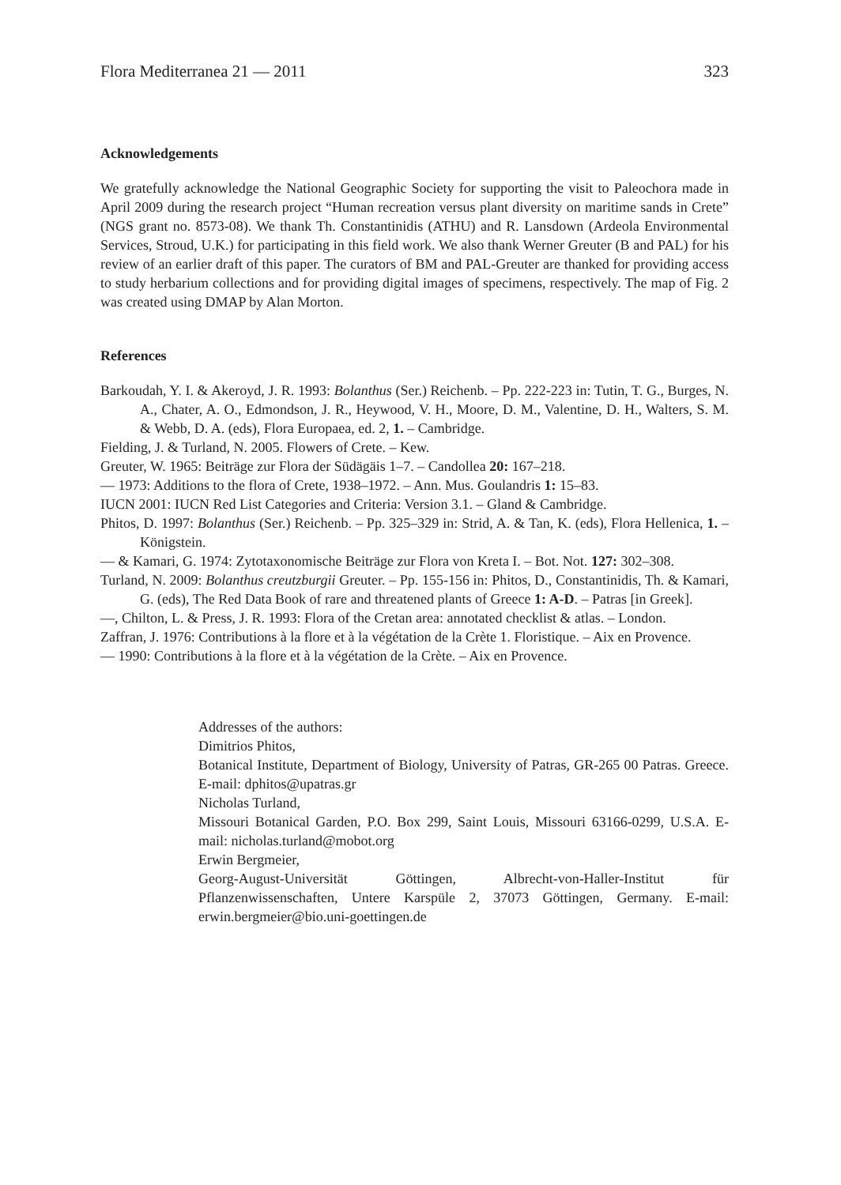Flora Mediterranea 21 — 2011 323
Acknowledgements
We gratefully acknowledge the National Geographic Society for supporting the visit to Paleochora made in April 2009 during the research project “Human recreation versus plant diversity on maritime sands in Crete” (NGS grant no. 8573-08). We thank Th. Constantinidis (ATHU) and R. Lansdown (Ardeola Environmental Services, Stroud, U.K.) for participating in this field work. We also thank Werner Greuter (B and PAL) for his review of an earlier draft of this paper. The curators of BM and PAL-Greuter are thanked for providing access to study herbarium collections and for providing digital images of specimens, respectively. The map of Fig. 2 was created using DMAP by Alan Morton.
References
Barkoudah, Y. I. & Akeroyd, J. R. 1993: Bolanthus (Ser.) Reichenb. – Pp. 222-223 in: Tutin, T. G., Burges, N. A., Chater, A. O., Edmondson, J. R., Heywood, V. H., Moore, D. M., Valentine, D. H., Walters, S. M. & Webb, D. A. (eds), Flora Europaea, ed. 2, 1. – Cambridge.
Fielding, J. & Turland, N. 2005. Flowers of Crete. – Kew.
Greuter, W. 1965: Beiträge zur Flora der Südägäis 1–7. – Candollea 20: 167–218.
— 1973: Additions to the flora of Crete, 1938–1972. – Ann. Mus. Goulandris 1: 15–83.
IUCN 2001: IUCN Red List Categories and Criteria: Version 3.1. – Gland & Cambridge.
Phitos, D. 1997: Bolanthus (Ser.) Reichenb. – Pp. 325–329 in: Strid, A. & Tan, K. (eds), Flora Hellenica, 1. – Königstein.
— & Kamari, G. 1974: Zytotaxonomische Beiträge zur Flora von Kreta I. – Bot. Not. 127: 302–308.
Turland, N. 2009: Bolanthus creutzburgii Greuter. – Pp. 155-156 in: Phitos, D., Constantinidis, Th. & Kamari, G. (eds), The Red Data Book of rare and threatened plants of Greece 1: A-D. – Patras [in Greek].
—, Chilton, L. & Press, J. R. 1993: Flora of the Cretan area: annotated checklist & atlas. – London.
Zaffran, J. 1976: Contributions à la flore et à la végétation de la Crète 1. Floristique. – Aix en Provence.
— 1990: Contributions à la flore et à la végétation de la Crète. – Aix en Provence.
Addresses of the authors:
Dimitrios Phitos,
Botanical Institute, Department of Biology, University of Patras, GR-265 00 Patras. Greece. E-mail: dphitos@upatras.gr
Nicholas Turland,
Missouri Botanical Garden, P.O. Box 299, Saint Louis, Missouri 63166-0299, U.S.A. E-mail: nicholas.turland@mobot.org
Erwin Bergmeier,
Georg-August-Universität Göttingen, Albrecht-von-Haller-Institut für Pflanzenwissenschaften, Untere Karspüle 2, 37073 Göttingen, Germany. E-mail: erwin.bergmeier@bio.uni-goettingen.de